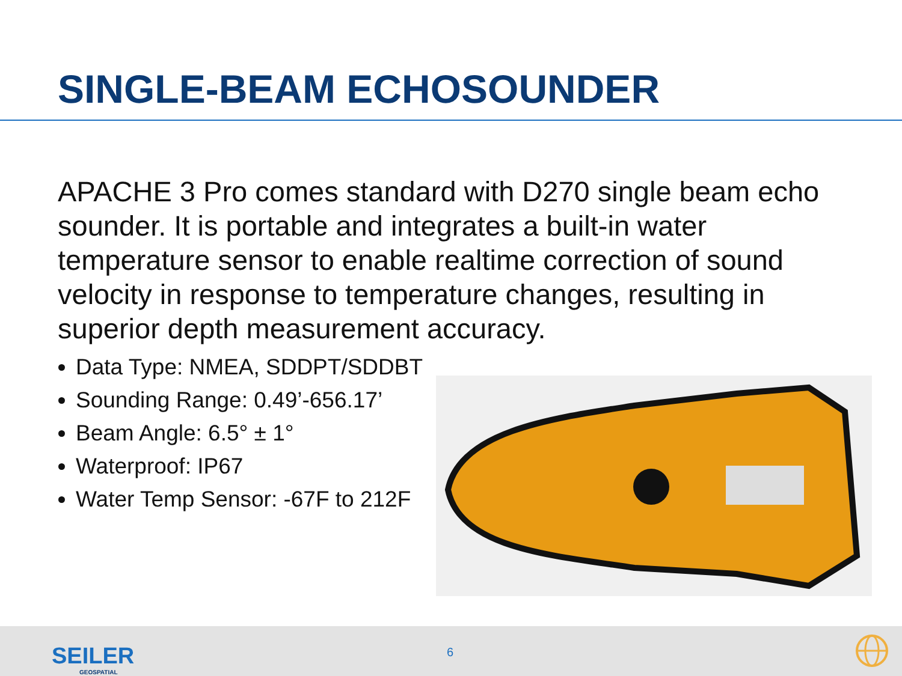SINGLE-BEAM ECHOSOUNDER
APACHE 3 Pro comes standard with D270 single beam echo sounder. It is portable and integrates a built-in water temperature sensor to enable realtime correction of sound velocity in response to temperature changes, resulting in superior depth measurement accuracy.
Data Type: NMEA, SDDPT/SDDBT
Sounding Range: 0.49’-656.17’
Beam Angle: 6.5° ± 1°
Waterproof: IP67
Water Temp Sensor: -67F to 212F
SEILER
GEOSPATIAL
6